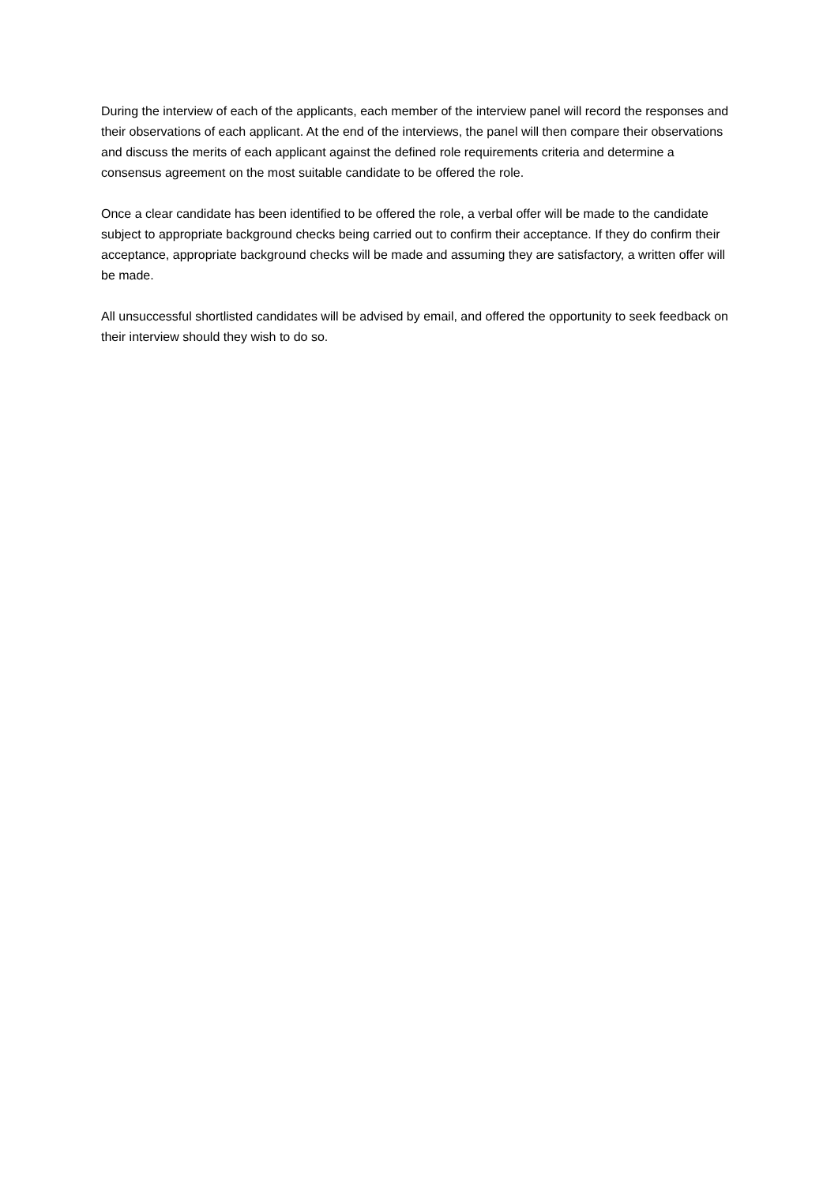During the interview of each of the applicants, each member of the interview panel will record the responses and their observations of each applicant. At the end of the interviews, the panel will then compare their observations and discuss the merits of each applicant against the defined role requirements criteria and determine a consensus agreement on the most suitable candidate to be offered the role.
Once a clear candidate has been identified to be offered the role, a verbal offer will be made to the candidate subject to appropriate background checks being carried out to confirm their acceptance. If they do confirm their acceptance, appropriate background checks will be made and assuming they are satisfactory, a written offer will be made.
All unsuccessful shortlisted candidates will be advised by email, and offered the opportunity to seek feedback on their interview should they wish to do so.